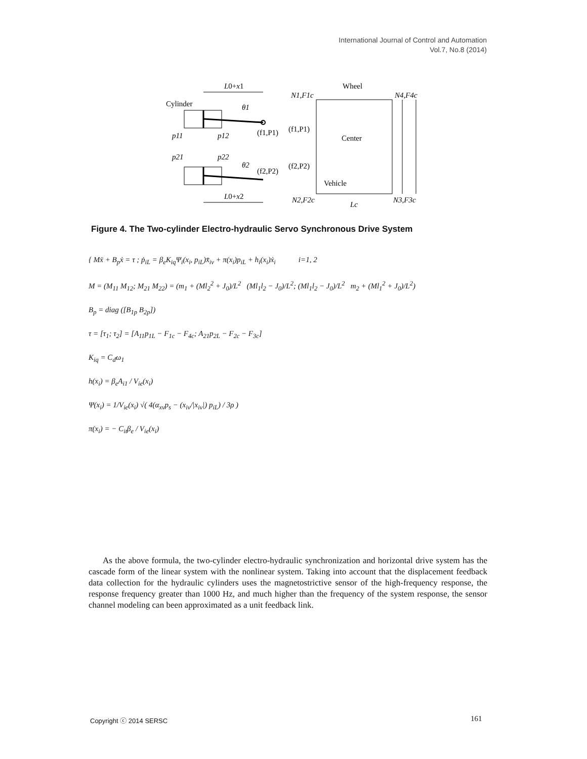International Journal of Control and Automation
Vol.7, No.8 (2014)
L0+x1
Cylinder
θ1
p11
p12
(f1,P1)
p21
p22
θ2
(f2,P2)
L0+x2
Wheel
N1,F1c
N4,F4c
(f1,P1)
(f2,P2)
Center
Vehicle
N2,F2c
N3,F3c
Lc
Figure 4. The Two-cylinder Electro-hydraulic Servo Synchronous Drive System
{ Mẍ + B<sub>p</sub>ẋ = τ ; ṗ<sub>iL</sub> = β<sub>e</sub>K<sub>iq</sub>Ψ<sub>i</sub>(x<sub>i</sub>, p<sub>iL</sub>)x̄<sub>iv</sub> + π(x<sub>i</sub>)p<sub>iL</sub> + h<sub>i</sub>(x<sub>i</sub>)ẋ<sub>i</sub> i=1, 2
M = (M<sub>11</sub> M<sub>12</sub>; M<sub>21</sub> M<sub>22</sub>) = (m<sub>1</sub> + (Ml<sub>2</sub><sup>2</sup> + J<sub>0</sub>)/L<sup>2</sup> (Ml<sub>1</sub>l<sub>2</sub> − J<sub>0</sub>)/L<sup>2</sup>; (Ml<sub>1</sub>l<sub>2</sub> − J<sub>0</sub>)/L<sup>2</sup> m<sub>2</sub> + (Ml<sub>1</sub><sup>2</sup> + J<sub>0</sub>)/L<sup>2</sup>)
B<sub>p</sub> = diag ([B<sub>1p</sub> B<sub>2p</sub>])
τ = [τ<sub>1</sub>; τ<sub>2</sub>] = [A<sub>11</sub>p<sub>1L</sub> − F<sub>1c</sub> − F<sub>4c</sub>; A<sub>21</sub>p<sub>2L</sub> − F<sub>2c</sub> − F<sub>3c</sub>]
K<sub>iq</sub> = C<sub>d</sub>ω<sub>1</sub>
h(x<sub>i</sub>) = β<sub>e</sub>A<sub>i1</sub> / V<sub>ie</sub>(x<sub>i</sub>)
Ψ(x<sub>i</sub>) = 1/V<sub>ie</sub>(x<sub>i</sub>) √( 4(α<sub>xv</sub>p<sub>s</sub> − (x<sub>iv</sub>/|x<sub>iv</sub>|) p<sub>iL</sub>) / 3ρ )
π(x<sub>i</sub>) = − C<sub>it</sub>β<sub>e</sub> / V<sub>ie</sub>(x<sub>i</sub>)
As the above formula, the two-cylinder electro-hydraulic synchronization and horizontal drive system has the cascade form of the linear system with the nonlinear system. Taking into account that the displacement feedback data collection for the hydraulic cylinders uses the magnetostrictive sensor of the high-frequency response, the response frequency greater than 1000 Hz, and much higher than the frequency of the system response, the sensor channel modeling can been approximated as a unit feedback link.
Copyright ⓒ 2014 SERSC 161